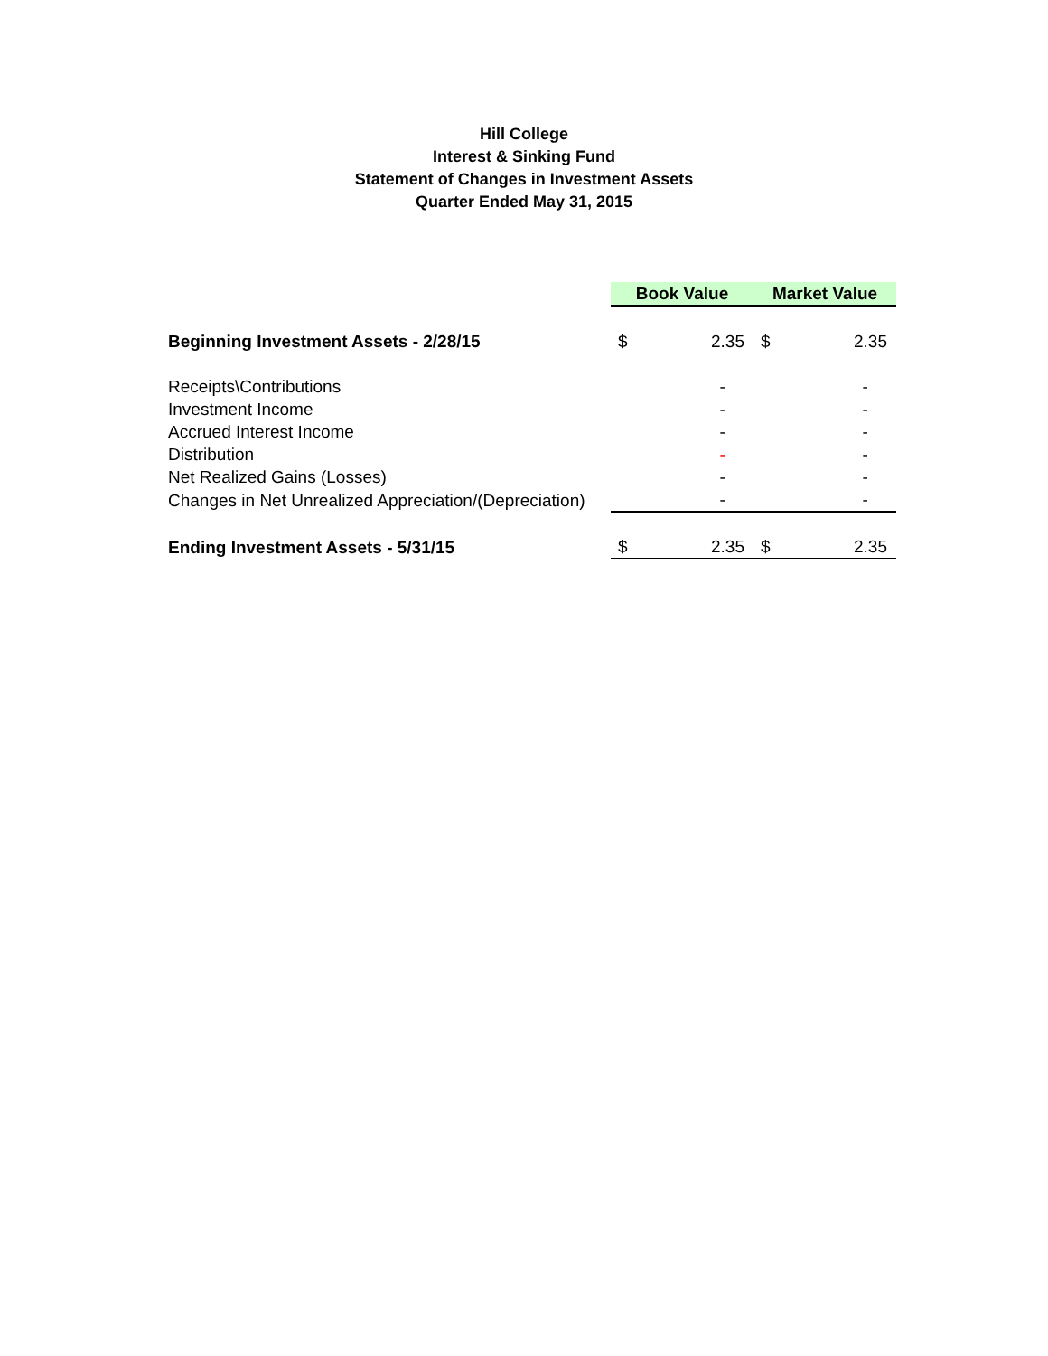Hill College
Interest & Sinking Fund
Statement of Changes in Investment Assets
Quarter Ended May 31, 2015
| | Book Value | | Market Value | |
| Beginning Investment Assets - 2/28/15 | $ | 2.35 | $ | 2.35 |
| Receipts\Contributions | | - | | - |
| Investment Income | | - | | - |
| Accrued Interest Income | | - | | - |
| Distribution | | - | | - |
| Net Realized Gains (Losses) | | - | | - |
| Changes in Net Unrealized Appreciation/(Depreciation) | | - | | - |
| Ending Investment Assets - 5/31/15 | $ | 2.35 | $ | 2.35 |